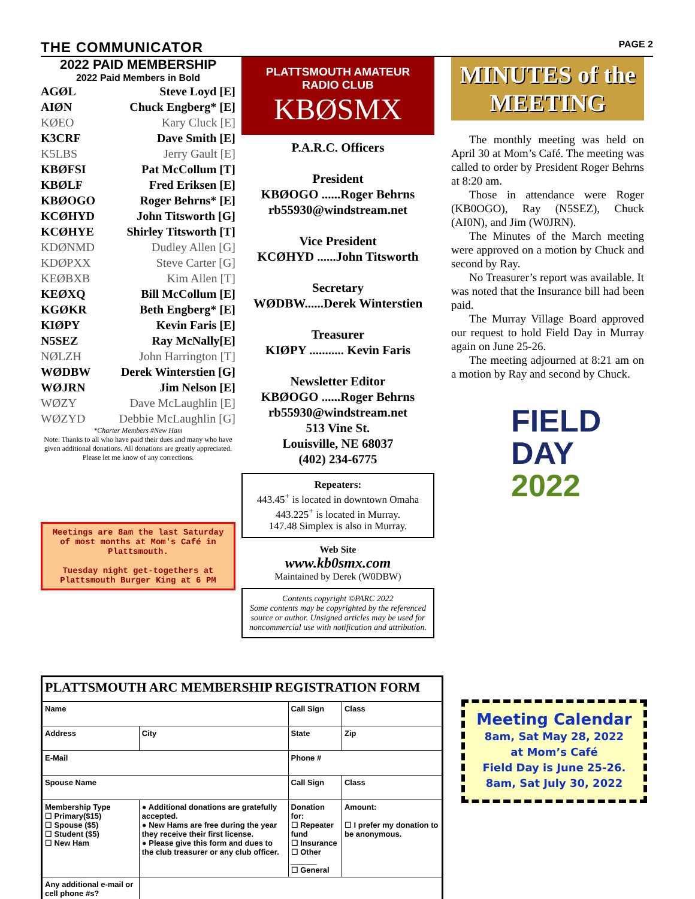THE COMMUNICATOR PAGE 2
2022 PAID MEMBERSHIP
2022 Paid Members in Bold
AGØL Steve Loyd [E]
AIØN Chuck Engberg* [E]
KØEO Kary Cluck [E]
K3CRF Dave Smith [E]
K5LBS Jerry Gault [E]
KBØFSI Pat McCollum [T]
KBØLF Fred Eriksen [E]
KBØOGO Roger Behrns* [E]
KCØHYD John Titsworth [G]
KCØHYE Shirley Titsworth [T]
KDØNMD Dudley Allen [G]
KDØPXX Steve Carter [G]
KEØBXB Kim Allen [T]
KEØXQ Bill McCollum [E]
KGØKR Beth Engberg* [E]
KIØPY Kevin Faris [E]
N5SEZ Ray McNally[E]
NØLZH John Harrington [T]
WØDBW Derek Winterstien [G]
WØJRN Jim Nelson [E]
WØZY Dave McLaughlin [E]
WØZYD Debbie McLaughlin [G]
*Charter Members #New Ham
Note: Thanks to all who have paid their dues and many who have given additional donations. All donations are greatly appreciated. Please let me know of any corrections.
Meetings are 8am the last Saturday of most months at Mom's Café in Plattsmouth.
Tuesday night get-togethers at Plattsmouth Burger King at 6 PM
PLATTSMOUTH AMATEUR RADIO CLUB
KBØSMX
P.A.R.C. Officers
President
KBØOGO ......Roger Behrns
rb55930@windstream.net
Vice President
KCØHYD ......John Titsworth
Secretary
WØDBW......Derek Winterstien
Treasurer
KIØPY ........... Kevin Faris
Newsletter Editor
KBØOGO ......Roger Behrns
rb55930@windstream.net
513 Vine St.
Louisville, NE 68037
(402) 234-6775
Repeaters:
443.45<sup>+</sup> is located in downtown Omaha
443.225<sup>+</sup> is located in Murray.
147.48 Simplex is also in Murray.
Web Site
www.kb0smx.com
Maintained by Derek (W0DBW)
Contents copyright ©PARC 2022
Some contents may be copyrighted by the referenced source or author. Unsigned articles may be used for noncommercial use with notification and attribution.
MINUTES of the MEETING
The monthly meeting was held on April 30 at Mom’s Café. The meeting was called to order by President Roger Behrns at 8:20 am.
Those in attendance were Roger (KB0OGO), Ray (N5SEZ), Chuck (AI0N), and Jim (W0JRN).
The Minutes of the March meeting were approved on a motion by Chuck and second by Ray.
No Treasurer’s report was available. It was noted that the Insurance bill had been paid.
The Murray Village Board approved our request to hold Field Day in Murray again on June 25-26.
The meeting adjourned at 8:21 am on a motion by Ray and second by Chuck.
FIELD
DAY 2022
| PLATTSMOUTH ARC MEMBERSHIP REGISTRATION FORM | | | | | |
| Name | | | Call Sign | | Class |
| Address | | City | State | Zip | |
| E-Mail | | | Phone # | | |
| Spouse Name | | | Call Sign | | Class |
| Membership Type ☐ Primary($15) ☐ Spouse ($5) ☐ Student ($5) ☐ New Ham | ● Additional donations are gratefully accepted. ● New Hams are free during the year they receive their first license. ● Please give this form and dues to the club treasurer or any club officer. | | Donation for: ☐ Repeater fund ☐ Insurance ☐ Other ______ ☐ General | Amount: ☐ I prefer my donation to be anonymous. | |
| Any additional e-mail or cell phone #s? | | | | | |
Meeting Calendar
8am, Sat May 28, 2022
at Mom’s Café
Field Day is June 25-26.
8am, Sat July 30, 2022